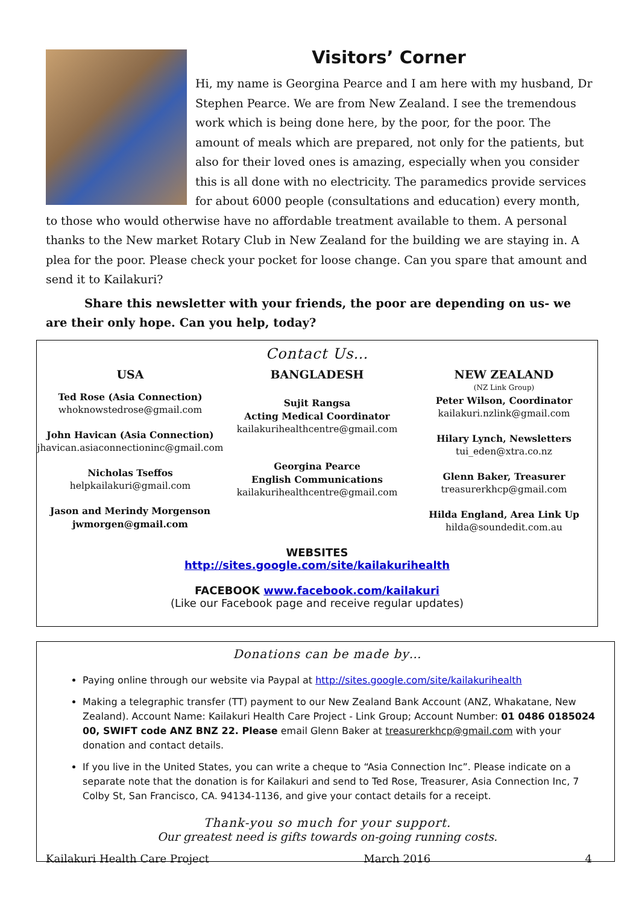Visitors’ Corner
Hi, my name is Georgina Pearce and I am here with my husband, Dr Stephen Pearce. We are from New Zealand. I see the tremendous work which is being done here, by the poor, for the poor. The amount of meals which are prepared, not only for the patients, but also for their loved ones is amazing, especially when you consider this is all done with no electricity. The paramedics provide services for about 6000 people (consultations and education) every month, to those who would otherwise have no affordable treatment available to them. A personal thanks to the New market Rotary Club in New Zealand for the building we are staying in. A plea for the poor. Please check your pocket for loose change. Can you spare that amount and send it to Kailakuri?
Share this newsletter with your friends, the poor are depending on us- we are their only hope. Can you help, today?
Contact Us…
USA
Ted Rose (Asia Connection)
whoknowstedrose@gmail.com
John Havican (Asia Connection)
jhavican.asiaconnectioninc@gmail.com
Nicholas Tseffos
helpkailakuri@gmail.com
Jason and Merindy Morgenson
jwmorgen@gmail.com
BANGLADESH
Sujit Rangsa
Acting Medical Coordinator
kailakurihealthcentre@gmail.com
Georgina Pearce
English Communications
kailakurihealthcentre@gmail.com
NEW ZEALAND
(NZ Link Group)
Peter Wilson, Coordinator
kailakuri.nzlink@gmail.com
Hilary Lynch, Newsletters
tui_eden@xtra.co.nz
Glenn Baker, Treasurer
treasurerkhcp@gmail.com
Hilda England, Area Link Up
hilda@soundedit.com.au
WEBSITES
http://sites.google.com/site/kailakurihealth
FACEBOOK www.facebook.com/kailakuri
(Like our Facebook page and receive regular updates)
Donations can be made by…
Paying online through our website via Paypal at http://sites.google.com/site/kailakurihealth
Making a telegraphic transfer (TT) payment to our New Zealand Bank Account (ANZ, Whakatane, New Zealand). Account Name: Kailakuri Health Care Project - Link Group; Account Number: 01 0486 0185024 00, SWIFT code ANZ BNZ 22. Please email Glenn Baker at treasurerkhcp@gmail.com with your donation and contact details.
If you live in the United States, you can write a cheque to “Asia Connection Inc”. Please indicate on a separate note that the donation is for Kailakuri and send to Ted Rose, Treasurer, Asia Connection Inc, 7 Colby St, San Francisco, CA. 94134-1136, and give your contact details for a receipt.
Thank-you so much for your support.
Our greatest need is gifts towards on-going running costs.
Kailakuri Health Care Project March 2016 4